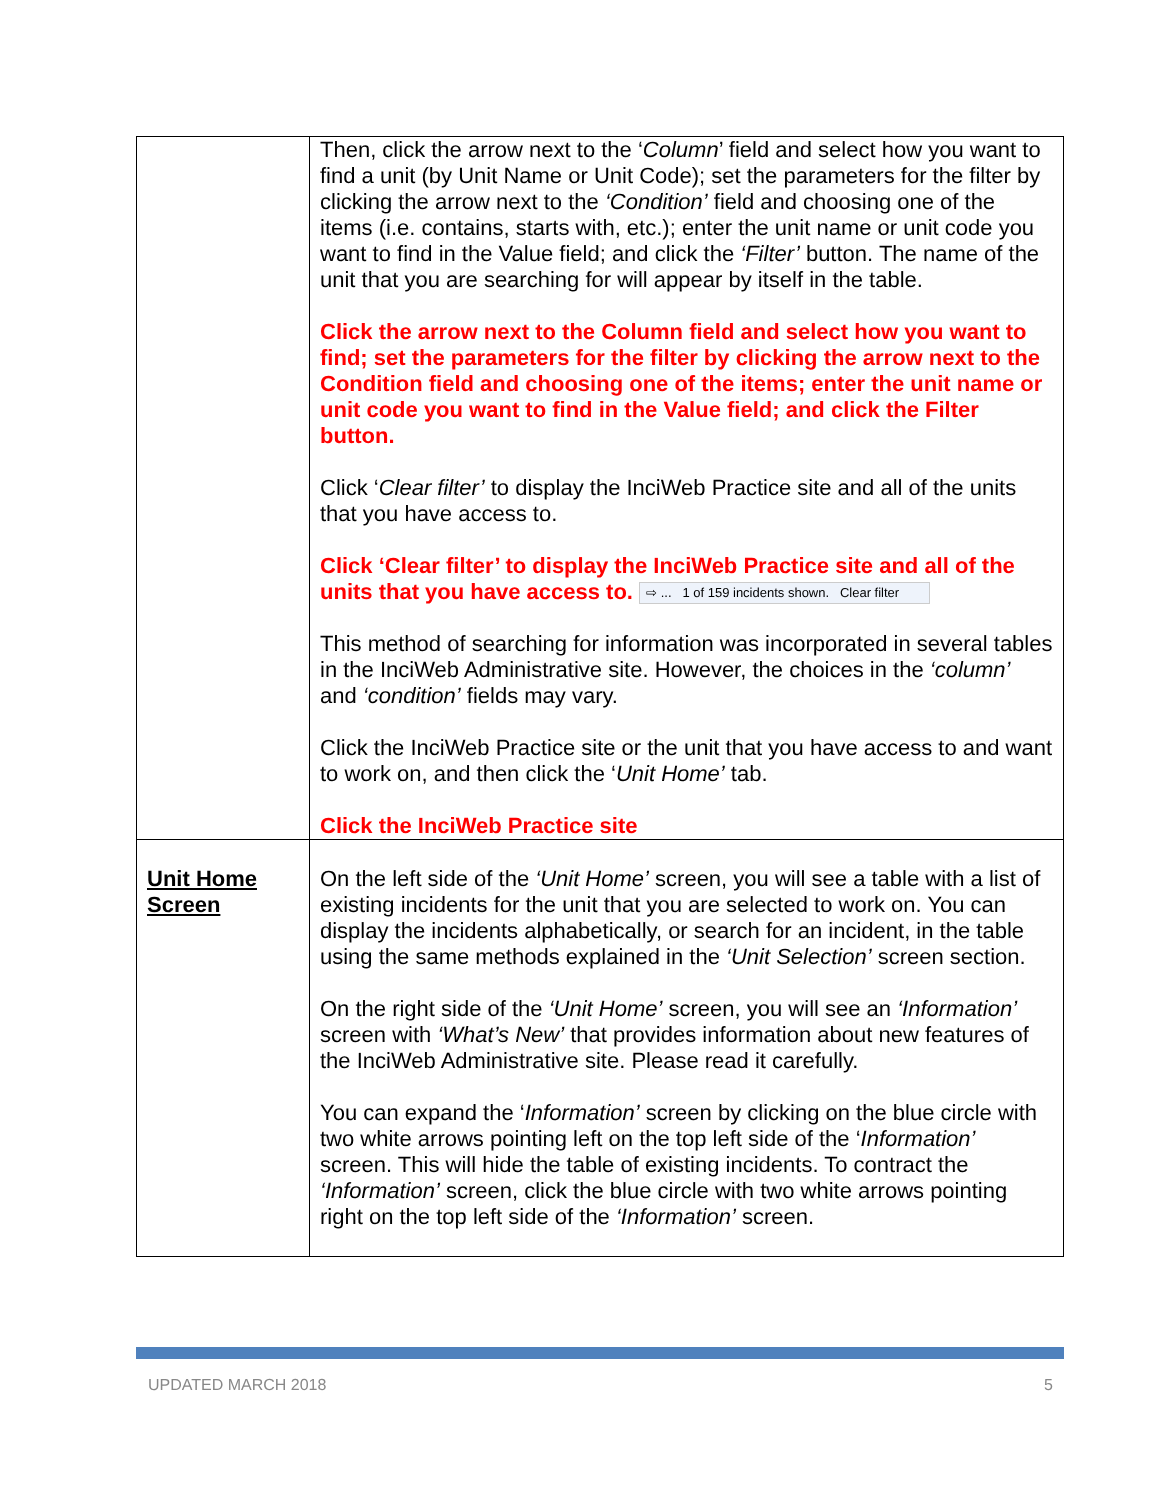| | Then, click the arrow next to the ‘ Column ’ field and select how you want to find a unit (by Unit Name or Unit Code); set the parameters for the filter by clicking the arrow next to the ‘Condition’ field and choosing one of the items (i.e. contains, starts with, etc.); enter the unit name or unit code you want to find in the Value field; and click the ‘Filter’ button. The name of the unit that you are searching for will appear by itself in the table. Click the arrow next to the Column field and select how you want to find; set the parameters for the filter by clicking the arrow next to the Condition field and choosing one of the items; enter the unit name or unit code you want to find in the Value field; and click the Filter button. Click ‘ Clear filter’ to display the InciWeb Practice site and all of the units that you have access to. Click ‘Clear filter’ to display the InciWeb Practice site and all of the units that you have access to. ⇨ ... 1 of 159 incidents shown. Clear filter This method of searching for information was incorporated in several tables in the InciWeb Administrative site. However, the choices in the ‘column’ and ‘condition’ fields may vary. Click the InciWeb Practice site or the unit that you have access to and want to work on, and then click the ‘ Unit Home’ tab. Click the InciWeb Practice site |
| Unit Home Screen | On the left side of the ‘Unit Home’ screen, you will see a table with a list of existing incidents for the unit that you are selected to work on. You can display the incidents alphabetically, or search for an incident, in the table using the same methods explained in the ‘Unit Selection’ screen section. On the right side of the ‘Unit Home’ screen, you will see an ‘Information’ screen with ‘What’s New’ that provides information about new features of the InciWeb Administrative site. Please read it carefully. You can expand the ‘ Information’ screen by clicking on the blue circle with two white arrows pointing left on the top left side of the ‘ Information’ screen. This will hide the table of existing incidents. To contract the ‘Information’ screen, click the blue circle with two white arrows pointing right on the top left side of the ‘Information’ screen. |
UPDATED MARCH 2018 5